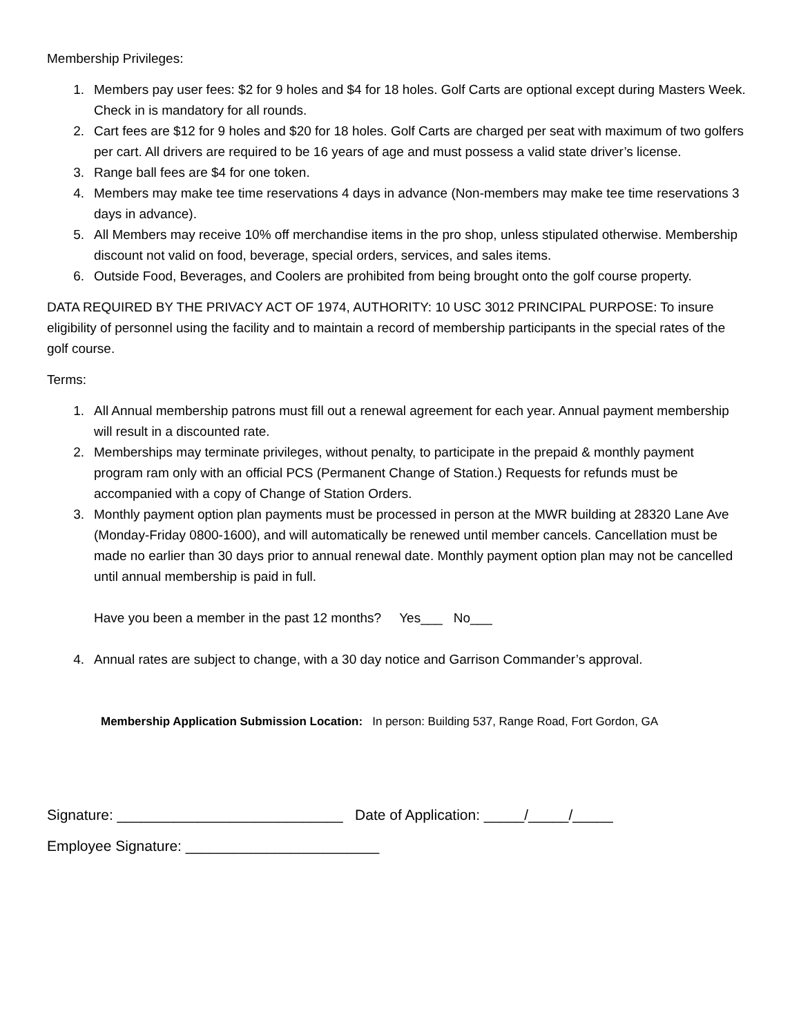Membership Privileges:
1. Members pay user fees: $2 for 9 holes and $4 for 18 holes. Golf Carts are optional except during Masters Week. Check in is mandatory for all rounds.
2. Cart fees are $12 for 9 holes and $20 for 18 holes. Golf Carts are charged per seat with maximum of two golfers per cart. All drivers are required to be 16 years of age and must possess a valid state driver’s license.
3. Range ball fees are $4 for one token.
4. Members may make tee time reservations 4 days in advance (Non-members may make tee time reservations 3 days in advance).
5. All Members may receive 10% off merchandise items in the pro shop, unless stipulated otherwise. Membership discount not valid on food, beverage, special orders, services, and sales items.
6. Outside Food, Beverages, and Coolers are prohibited from being brought onto the golf course property.
DATA REQUIRED BY THE PRIVACY ACT OF 1974, AUTHORITY: 10 USC 3012 PRINCIPAL PURPOSE: To insure eligibility of personnel using the facility and to maintain a record of membership participants in the special rates of the golf course.
Terms:
1. All Annual membership patrons must fill out a renewal agreement for each year. Annual payment membership will result in a discounted rate.
2. Memberships may terminate privileges, without penalty, to participate in the prepaid & monthly payment program ram only with an official PCS (Permanent Change of Station.) Requests for refunds must be accompanied with a copy of Change of Station Orders.
3. Monthly payment option plan payments must be processed in person at the MWR building at 28320 Lane Ave (Monday-Friday 0800-1600), and will automatically be renewed until member cancels. Cancellation must be made no earlier than 30 days prior to annual renewal date. Monthly payment option plan may not be cancelled until annual membership is paid in full.
Have you been a member in the past 12 months? Yes___ No___
4. Annual rates are subject to change, with a 30 day notice and Garrison Commander’s approval.
Membership Application Submission Location: In person: Building 537, Range Road, Fort Gordon, GA
Signature: ____________________________ Date of Application: _____/_____/_____
Employee Signature: ________________________